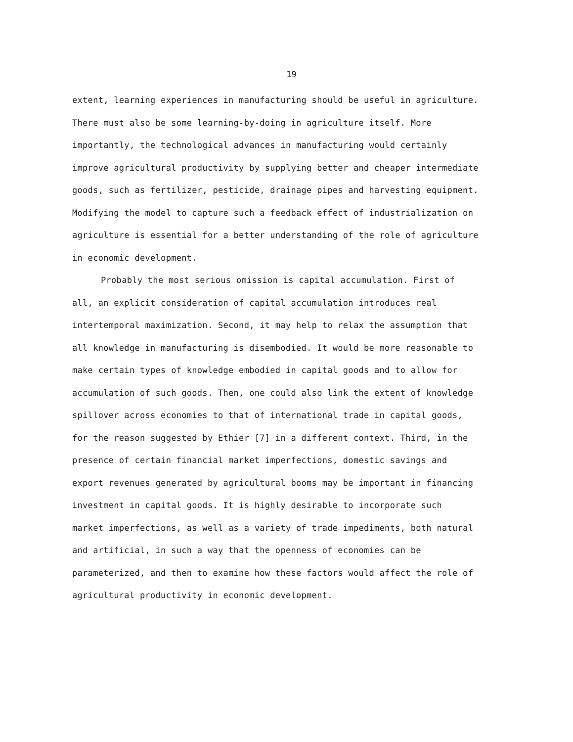19
extent, learning experiences in manufacturing should be useful in agriculture.
There must also be some learning-by-doing in agriculture itself. More
importantly, the technological advances in manufacturing would certainly
improve agricultural productivity by supplying better and cheaper intermediate
goods, such as fertilizer, pesticide, drainage pipes and harvesting equipment.
Modifying the model to capture such a feedback effect of industrialization on
agriculture is essential for a better understanding of the role of agriculture
in economic development.
Probably the most serious omission is capital accumulation. First of
all, an explicit consideration of capital accumulation introduces real
intertemporal maximization. Second, it may help to relax the assumption that
all knowledge in manufacturing is disembodied. It would be more reasonable to
make certain types of knowledge embodied in capital goods and to allow for
accumulation of such goods. Then, one could also link the extent of knowledge
spillover across economies to that of international trade in capital goods,
for the reason suggested by Ethier [7] in a different context. Third, in the
presence of certain financial market imperfections, domestic savings and
export revenues generated by agricultural booms may be important in financing
investment in capital goods. It is highly desirable to incorporate such
market imperfections, as well as a variety of trade impediments, both natural
and artificial, in such a way that the openness of economies can be
parameterized, and then to examine how these factors would affect the role of
agricultural productivity in economic development.